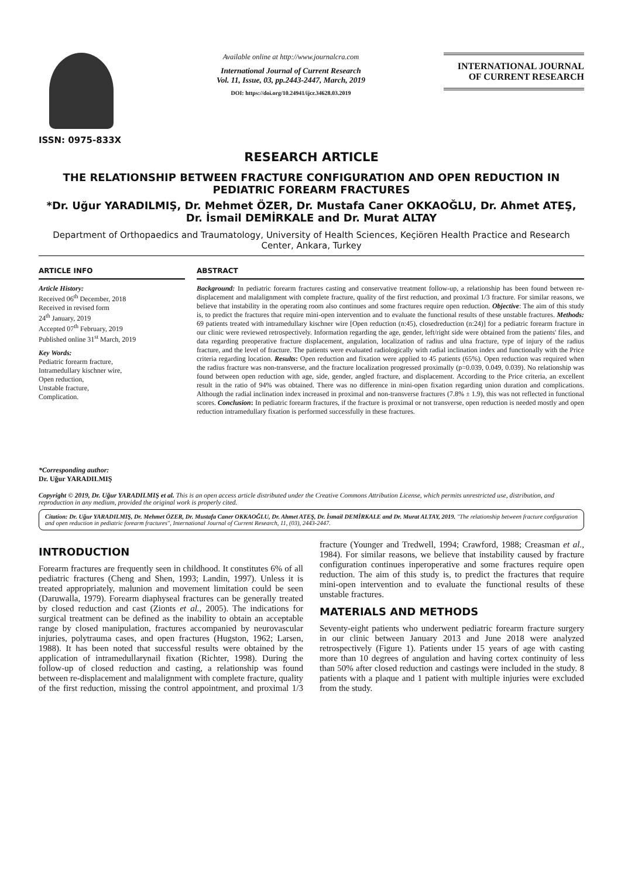ISSN: 0975-833X
Available online at http://www.journalcra.com
International Journal of Current Research
Vol. 11, Issue, 03, pp.2443-2447, March, 2019
DOI: https://doi.org/10.24941/ijcr.34628.03.2019
INTERNATIONAL JOURNAL
OF CURRENT RESEARCH
RESEARCH ARTICLE
THE RELATIONSHIP BETWEEN FRACTURE CONFIGURATION AND OPEN REDUCTION IN PEDIATRIC FOREARM FRACTURES
*Dr. Uğur YARADILMIŞ, Dr. Mehmet ÖZER, Dr. Mustafa Caner OKKAOĞLU, Dr. Ahmet ATEŞ, Dr. İsmail DEMİRKALE and Dr. Murat ALTAY
Department of Orthopaedics and Traumatology, University of Health Sciences, Keçiören Health Practice and Research Center, Ankara, Turkey
ARTICLE INFO
Article History:
Received 06<sup>th</sup> December, 2018
Received in revised form
24<sup>th</sup> January, 2019
Accepted 07<sup>th</sup> February, 2019
Published online 31<sup>st</sup> March, 2019
Key Words:
Pediatric forearm fracture,
Intramedullary kischner wire,
Open reduction,
Unstable fracture,
Complication.
*Corresponding author:
Dr. Uğur YARADILMIŞ
ABSTRACT
Background: In pediatric forearm fractures casting and conservative treatment follow-up, a relationship has been found between re-displacement and malalignment with complete fracture, quality of the first reduction, and proximal 1/3 fracture. For similar reasons, we believe that instability in the operating room also continues and some fractures require open reduction. Objective: The aim of this study is, to predict the fractures that require mini-open intervention and to evaluate the functional results of these unstable fractures. Methods: 69 patients treated with intramedullary kischner wire [Open reduction (n:45), closedreduction (n:24)] for a pediatric forearm fracture in our clinic were reviewed retrospectively. Information regarding the age, gender, left/right side were obtained from the patients' files, and data regarding preoperative fracture displacement, angulation, localization of radius and ulna fracture, type of injury of the radius fracture, and the level of fracture. The patients were evaluated radiologically with radial inclination index and functionally with the Price criteria regarding location. Results: Open reduction and fixation were applied to 45 patients (65%). Open reduction was required when the radius fracture was non-transverse, and the fracture localization progressed proximally (p=0.039, 0.049, 0.039). No relationship was found between open reduction with age, side, gender, angled fracture, and displacement. According to the Price criteria, an excellent result in the ratio of 94% was obtained. There was no difference in mini-open fixation regarding union duration and complications. Although the radial inclination index increased in proximal and non-transverse fractures (7.8% ± 1.9), this was not reflected in functional scores. Conclusion: In pediatric forearm fractures, if the fracture is proximal or not transverse, open reduction is needed mostly and open reduction intramedullary fixation is performed successfully in these fractures.
Copyright © 2019, Dr. Uğur YARADILMIŞ et al. This is an open access article distributed under the Creative Commons Attribution License, which permits unrestricted use, distribution, and reproduction in any medium, provided the original work is properly cited.
Citation: Dr. Uğur YARADILMIŞ, Dr. Mehmet ÖZER, Dr. Mustafa Caner OKKAOĞLU, Dr. Ahmet ATEŞ, Dr. İsmail DEMİRKALE and Dr. Murat ALTAY, 2019. "The relationship between fracture configuration and open reduction in pediatric forearm fractures", International Journal of Current Research, 11, (03), 2443-2447.
INTRODUCTION
Forearm fractures are frequently seen in childhood. It constitutes 6% of all pediatric fractures (Cheng and Shen, 1993; Landin, 1997). Unless it is treated appropriately, malunion and movement limitation could be seen (Daruwalla, 1979). Forearm diaphyseal fractures can be generally treated by closed reduction and cast (Zionts et al., 2005). The indications for surgical treatment can be defined as the inability to obtain an acceptable range by closed manipulation, fractures accompanied by neurovascular injuries, polytrauma cases, and open fractures (Hugston, 1962; Larsen, 1988). It has been noted that successful results were obtained by the application of intramedullarynail fixation (Richter, 1998). During the follow-up of closed reduction and casting, a relationship was found between re-displacement and malalignment with complete fracture, quality of the first reduction, missing the control appointment, and proximal 1/3 fracture (Younger and Tredwell, 1994; Crawford, 1988; Creasman et al., 1984). For similar reasons, we believe that instability caused by fracture configuration continues inperoperative and some fractures require open reduction. The aim of this study is, to predict the fractures that require mini-open intervention and to evaluate the functional results of these unstable fractures.
MATERIALS AND METHODS
Seventy-eight patients who underwent pediatric forearm fracture surgery in our clinic between January 2013 and June 2018 were analyzed retrospectively (Figure 1). Patients under 15 years of age with casting more than 10 degrees of angulation and having cortex continuity of less than 50% after closed reduction and castings were included in the study. 8 patients with a plaque and 1 patient with multiple injuries were excluded from the study.